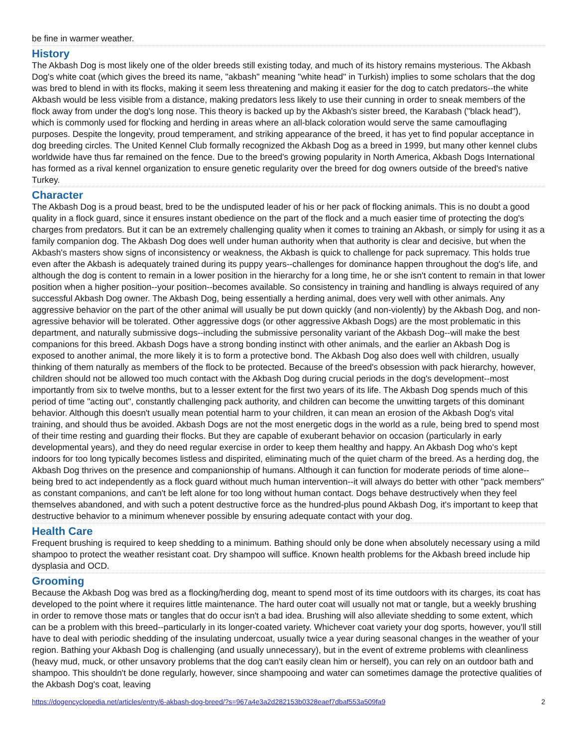be fine in warmer weather.
History
The Akbash Dog is most likely one of the older breeds still existing today, and much of its history remains mysterious. The Akbash Dog's white coat (which gives the breed its name, "akbash" meaning "white head" in Turkish) implies to some scholars that the dog was bred to blend in with its flocks, making it seem less threatening and making it easier for the dog to catch predators--the white Akbash would be less visible from a distance, making predators less likely to use their cunning in order to sneak members of the flock away from under the dog's long nose. This theory is backed up by the Akbash's sister breed, the Karabash ("black head"), which is commonly used for flocking and herding in areas where an all-black coloration would serve the same camouflaging purposes. Despite the longevity, proud temperament, and striking appearance of the breed, it has yet to find popular acceptance in dog breeding circles. The United Kennel Club formally recognized the Akbash Dog as a breed in 1999, but many other kennel clubs worldwide have thus far remained on the fence. Due to the breed's growing popularity in North America, Akbash Dogs International has formed as a rival kennel organization to ensure genetic regularity over the breed for dog owners outside of the breed's native Turkey.
Character
The Akbash Dog is a proud beast, bred to be the undisputed leader of his or her pack of flocking animals. This is no doubt a good quality in a flock guard, since it ensures instant obedience on the part of the flock and a much easier time of protecting the dog's charges from predators. But it can be an extremely challenging quality when it comes to training an Akbash, or simply for using it as a family companion dog. The Akbash Dog does well under human authority when that authority is clear and decisive, but when the Akbash's masters show signs of inconsistency or weakness, the Akbash is quick to challenge for pack supremacy. This holds true even after the Akbash is adequately trained during its puppy years--challenges for dominance happen throughout the dog's life, and although the dog is content to remain in a lower position in the hierarchy for a long time, he or she isn't content to remain in that lower position when a higher position--your position--becomes available. So consistency in training and handling is always required of any successful Akbash Dog owner. The Akbash Dog, being essentially a herding animal, does very well with other animals. Any aggressive behavior on the part of the other animal will usually be put down quickly (and non-violently) by the Akbash Dog, and non-agressive behavior will be tolerated. Other aggressive dogs (or other aggressive Akbash Dogs) are the most problematic in this department, and naturally submissive dogs--including the submissive personality variant of the Akbash Dog--will make the best companions for this breed. Akbash Dogs have a strong bonding instinct with other animals, and the earlier an Akbash Dog is exposed to another animal, the more likely it is to form a protective bond. The Akbash Dog also does well with children, usually thinking of them naturally as members of the flock to be protected. Because of the breed's obsession with pack hierarchy, however, children should not be allowed too much contact with the Akbash Dog during crucial periods in the dog's development--most importantly from six to twelve months, but to a lesser extent for the first two years of its life. The Akbash Dog spends much of this period of time "acting out", constantly challenging pack authority, and children can become the unwitting targets of this dominant behavior. Although this doesn't usually mean potential harm to your children, it can mean an erosion of the Akbash Dog's vital training, and should thus be avoided. Akbash Dogs are not the most energetic dogs in the world as a rule, being bred to spend most of their time resting and guarding their flocks. But they are capable of exuberant behavior on occasion (particularly in early developmental years), and they do need regular exercise in order to keep them healthy and happy. An Akbash Dog who's kept indoors for too long typically becomes listless and dispirited, eliminating much of the quiet charm of the breed. As a herding dog, the Akbash Dog thrives on the presence and companionship of humans. Although it can function for moderate periods of time alone--being bred to act independently as a flock guard without much human intervention--it will always do better with other "pack members" as constant companions, and can't be left alone for too long without human contact. Dogs behave destructively when they feel themselves abandoned, and with such a potent destructive force as the hundred-plus pound Akbash Dog, it's important to keep that destructive behavior to a minimum whenever possible by ensuring adequate contact with your dog.
Health Care
Frequent brushing is required to keep shedding to a minimum. Bathing should only be done when absolutely necessary using a mild shampoo to protect the weather resistant coat. Dry shampoo will suffice. Known health problems for the Akbash breed include hip dysplasia and OCD.
Grooming
Because the Akbash Dog was bred as a flocking/herding dog, meant to spend most of its time outdoors with its charges, its coat has developed to the point where it requires little maintenance. The hard outer coat will usually not mat or tangle, but a weekly brushing in order to remove those mats or tangles that do occur isn't a bad idea. Brushing will also alleviate shedding to some extent, which can be a problem with this breed--particularly in its longer-coated variety. Whichever coat variety your dog sports, however, you'll still have to deal with periodic shedding of the insulating undercoat, usually twice a year during seasonal changes in the weather of your region. Bathing your Akbash Dog is challenging (and usually unnecessary), but in the event of extreme problems with cleanliness (heavy mud, muck, or other unsavory problems that the dog can't easily clean him or herself), you can rely on an outdoor bath and shampoo. This shouldn't be done regularly, however, since shampooing and water can sometimes damage the protective qualities of the Akbash Dog's coat, leaving
https://dogencyclopedia.net/articles/entry/6-akbash-dog-breed/?s=967a4e3a2d282153b0328eaef7dbaf553a509fa9 2